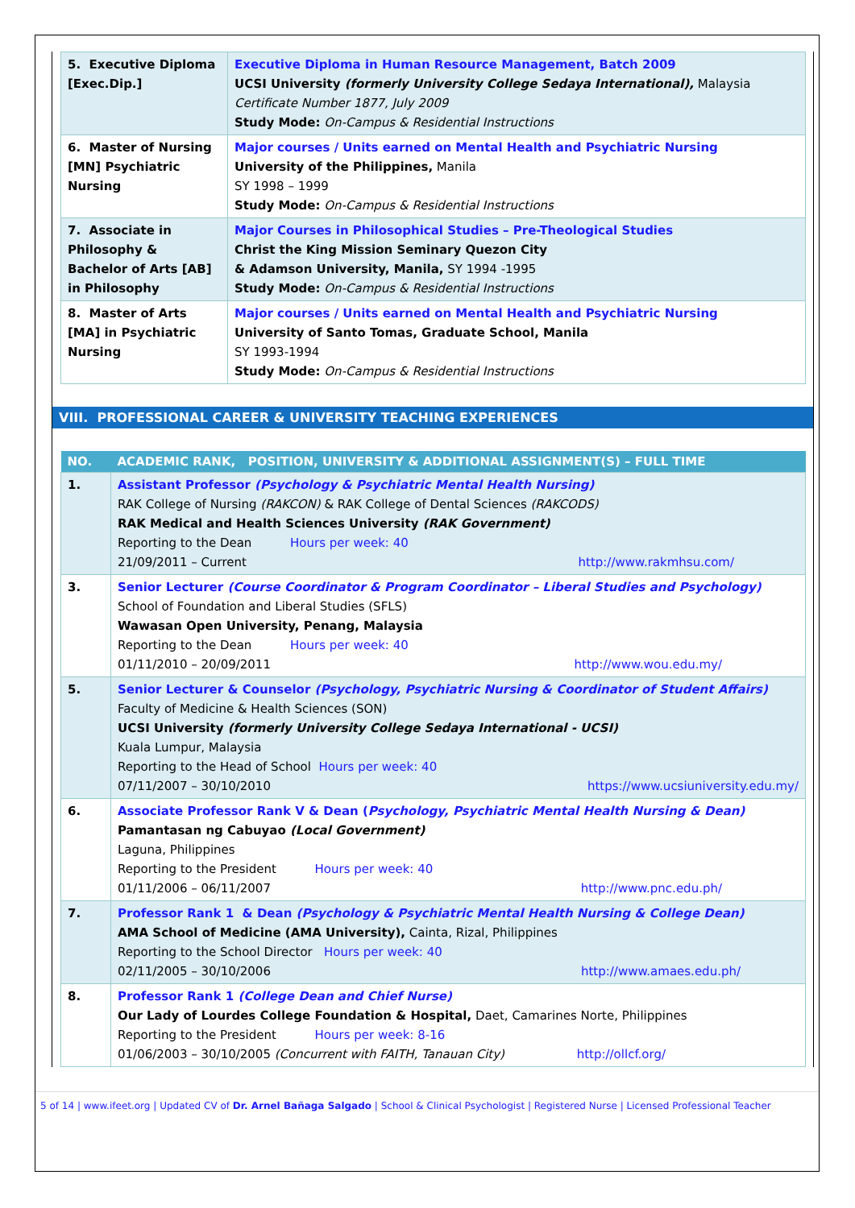| 5. Executive Diploma [Exec.Dip.] | Executive Diploma in Human Resource Management, Batch 2009 UCSI University (formerly University College Sedaya International), Malaysia Certificate Number 1877, July 2009 Study Mode: On-Campus & Residential Instructions |
| 6. Master of Nursing [MN] Psychiatric Nursing | Major courses / Units earned on Mental Health and Psychiatric Nursing University of the Philippines, Manila SY 1998 – 1999 Study Mode: On-Campus & Residential Instructions |
| 7. Associate in Philosophy & Bachelor of Arts [AB] in Philosophy | Major Courses in Philosophical Studies – Pre-Theological Studies Christ the King Mission Seminary Quezon City & Adamson University, Manila, SY 1994 -1995 Study Mode: On-Campus & Residential Instructions |
| 8. Master of Arts [MA] in Psychiatric Nursing | Major courses / Units earned on Mental Health and Psychiatric Nursing University of Santo Tomas, Graduate School, Manila SY 1993-1994 Study Mode: On-Campus & Residential Instructions |
VIII. PROFESSIONAL CAREER & UNIVERSITY TEACHING EXPERIENCES
| NO. | ACADEMIC RANK, POSITION, UNIVERSITY & ADDITIONAL ASSIGNMENT(S) – FULL TIME |
| --- | --- |
| 1. | Assistant Professor (Psychology & Psychiatric Mental Health Nursing) RAK College of Nursing (RAKCON) & RAK College of Dental Sciences (RAKCODS) RAK Medical and Health Sciences University (RAK Government) Reporting to the Dean Hours per week: 40 21/09/2011 – Current http://www.rakmhsu.com/ |
| 3. | Senior Lecturer (Course Coordinator & Program Coordinator – Liberal Studies and Psychology) School of Foundation and Liberal Studies (SFLS) Wawasan Open University, Penang, Malaysia Reporting to the Dean Hours per week: 40 01/11/2010 – 20/09/2011 http://www.wou.edu.my/ |
| 5. | Senior Lecturer & Counselor (Psychology, Psychiatric Nursing & Coordinator of Student Affairs) Faculty of Medicine & Health Sciences (SON) UCSI University (formerly University College Sedaya International - UCSI) Kuala Lumpur, Malaysia Reporting to the Head of School Hours per week: 40 07/11/2007 – 30/10/2010 https://www.ucsiuniversity.edu.my/ |
| 6. | Associate Professor Rank V & Dean ( Psychology, Psychiatric Mental Health Nursing & Dean) Pamantasan ng Cabuyao (Local Government) Laguna, Philippines Reporting to the President Hours per week: 40 01/11/2006 – 06/11/2007 http://www.pnc.edu.ph/ |
| 7. | Professor Rank 1 & Dean (Psychology & Psychiatric Mental Health Nursing & College Dean) AMA School of Medicine (AMA University), Cainta, Rizal, Philippines Reporting to the School Director Hours per week: 40 02/11/2005 – 30/10/2006 http://www.amaes.edu.ph/ |
| 8. | Professor Rank 1 (College Dean and Chief Nurse) Our Lady of Lourdes College Foundation & Hospital, Daet, Camarines Norte, Philippines Reporting to the President Hours per week: 8-16 01/06/2003 – 30/10/2005 (Concurrent with FAITH, Tanauan City) http://ollcf.org/ |
5 of 14 | www.ifeet.org | Updated CV of Dr. Arnel Bañaga Salgado | School & Clinical Psychologist | Registered Nurse | Licensed Professional Teacher